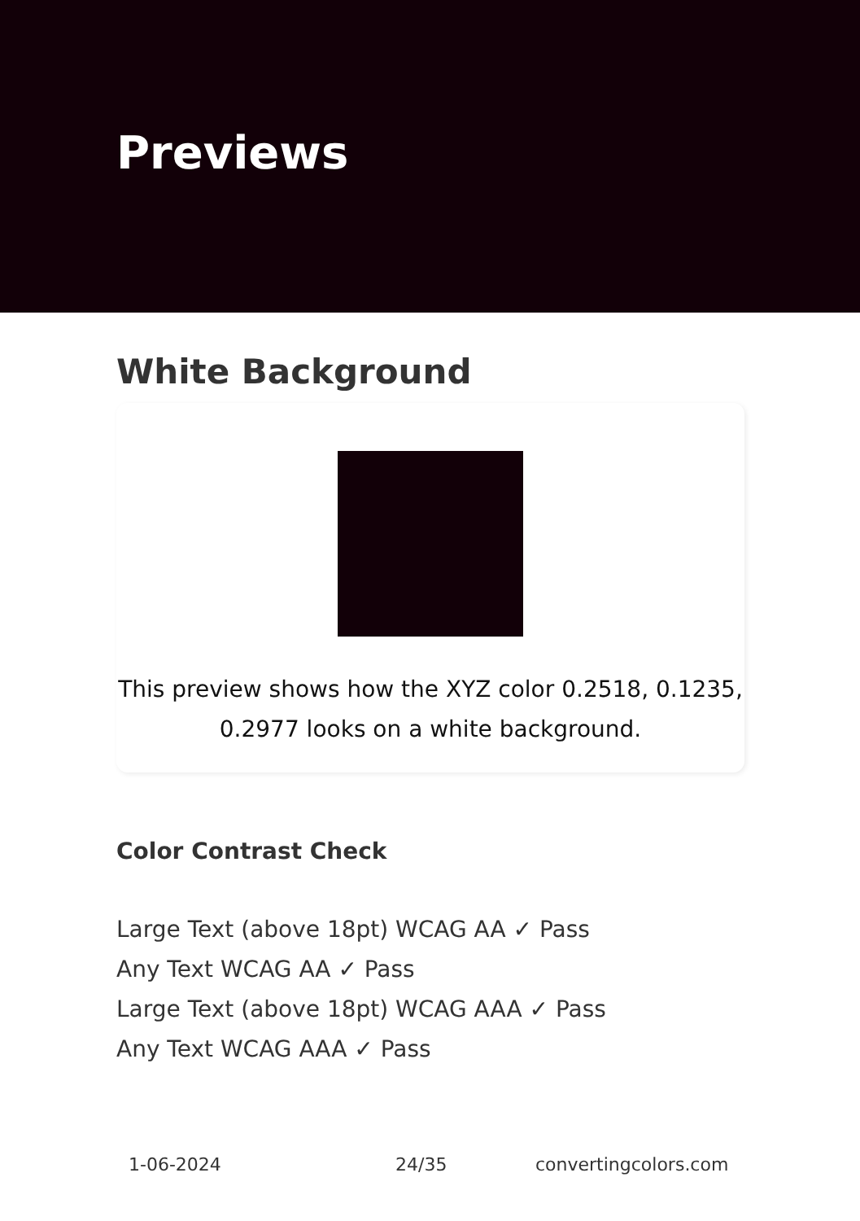Previews
White Background
This preview shows how the XYZ color 0.2518, 0.1235, 0.2977 looks on a white background.
Color Contrast Check
Large Text (above 18pt) WCAG AA ✓ Pass
Any Text WCAG AA ✓ Pass
Large Text (above 18pt) WCAG AAA ✓ Pass
Any Text WCAG AAA ✓ Pass
1-06-2024 24/35 convertingcolors.com